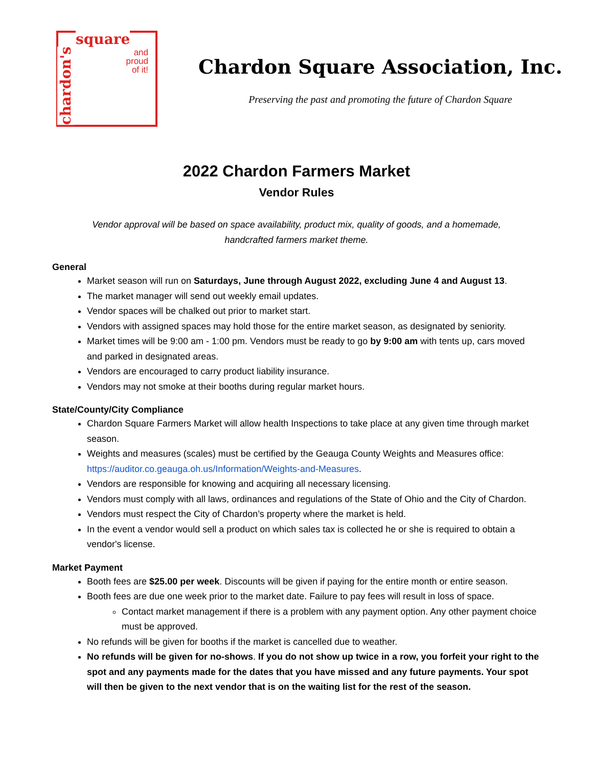square
and
proud
of it!
chardon's
Chardon Square Association, Inc.
Preserving the past and promoting the future of Chardon Square
2022 Chardon Farmers Market
Vendor Rules
Vendor approval will be based on space availability, product mix, quality of goods, and a homemade, handcrafted farmers market theme.
General
Market season will run on Saturdays, June through August 2022, excluding June 4 and August 13.
The market manager will send out weekly email updates.
Vendor spaces will be chalked out prior to market start.
Vendors with assigned spaces may hold those for the entire market season, as designated by seniority.
Market times will be 9:00 am - 1:00 pm. Vendors must be ready to go by 9:00 am with tents up, cars moved and parked in designated areas.
Vendors are encouraged to carry product liability insurance.
Vendors may not smoke at their booths during regular market hours.
State/County/City Compliance
Chardon Square Farmers Market will allow health Inspections to take place at any given time through market season.
Weights and measures (scales) must be certified by the Geauga County Weights and Measures office: https://auditor.co.geauga.oh.us/Information/Weights-and-Measures.
Vendors are responsible for knowing and acquiring all necessary licensing.
Vendors must comply with all laws, ordinances and regulations of the State of Ohio and the City of Chardon.
Vendors must respect the City of Chardon’s property where the market is held.
In the event a vendor would sell a product on which sales tax is collected he or she is required to obtain a vendor's license.
Market Payment
Booth fees are $25.00 per week. Discounts will be given if paying for the entire month or entire season.
Booth fees are due one week prior to the market date. Failure to pay fees will result in loss of space.
Contact market management if there is a problem with any payment option. Any other payment choice must be approved.
No refunds will be given for booths if the market is cancelled due to weather.
No refunds will be given for no-shows. If you do not show up twice in a row, you forfeit your right to the spot and any payments made for the dates that you have missed and any future payments. Your spot will then be given to the next vendor that is on the waiting list for the rest of the season.